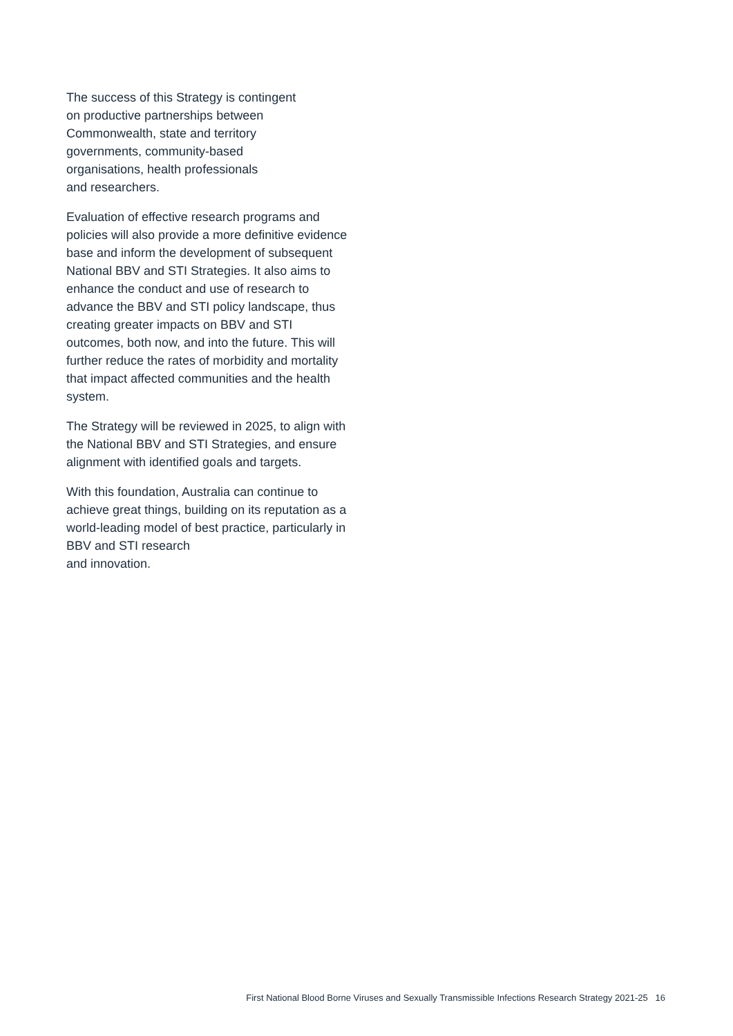The success of this Strategy is contingent
on productive partnerships between
Commonwealth, state and territory
governments, community-based
organisations, health professionals
and researchers.
Evaluation of effective research programs and policies will also provide a more definitive evidence base and inform the development of subsequent National BBV and STI Strategies. It also aims to enhance the conduct and use of research to advance the BBV and STI policy landscape, thus creating greater impacts on BBV and STI outcomes, both now, and into the future. This will further reduce the rates of morbidity and mortality that impact affected communities and the health system.
The Strategy will be reviewed in 2025, to align with the National BBV and STI Strategies, and ensure alignment with identified goals and targets.
With this foundation, Australia can continue to achieve great things, building on its reputation as a world-leading model of best practice, particularly in BBV and STI research
and innovation.
First National Blood Borne Viruses and Sexually Transmissible Infections Research Strategy 2021-25 16